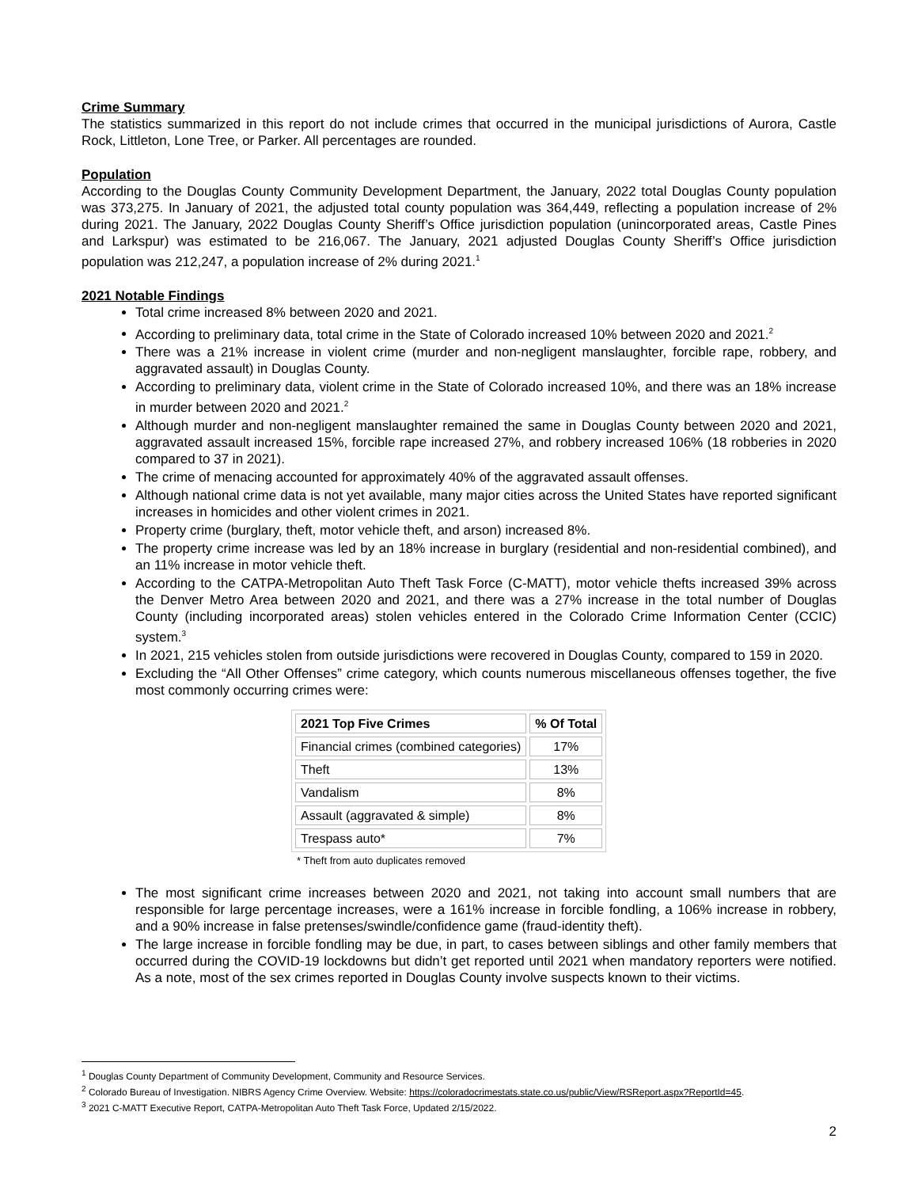Crime Summary
The statistics summarized in this report do not include crimes that occurred in the municipal jurisdictions of Aurora, Castle Rock, Littleton, Lone Tree, or Parker. All percentages are rounded.
Population
According to the Douglas County Community Development Department, the January, 2022 total Douglas County population was 373,275. In January of 2021, the adjusted total county population was 364,449, reflecting a population increase of 2% during 2021. The January, 2022 Douglas County Sheriff’s Office jurisdiction population (unincorporated areas, Castle Pines and Larkspur) was estimated to be 216,067. The January, 2021 adjusted Douglas County Sheriff’s Office jurisdiction population was 212,247, a population increase of 2% during 2021.<sup>1</sup>
2021 Notable Findings
Total crime increased 8% between 2020 and 2021.
According to preliminary data, total crime in the State of Colorado increased 10% between 2020 and 2021.<sup>2</sup>
There was a 21% increase in violent crime (murder and non-negligent manslaughter, forcible rape, robbery, and aggravated assault) in Douglas County.
According to preliminary data, violent crime in the State of Colorado increased 10%, and there was an 18% increase in murder between 2020 and 2021.<sup>2</sup>
Although murder and non-negligent manslaughter remained the same in Douglas County between 2020 and 2021, aggravated assault increased 15%, forcible rape increased 27%, and robbery increased 106% (18 robberies in 2020 compared to 37 in 2021).
The crime of menacing accounted for approximately 40% of the aggravated assault offenses.
Although national crime data is not yet available, many major cities across the United States have reported significant increases in homicides and other violent crimes in 2021.
Property crime (burglary, theft, motor vehicle theft, and arson) increased 8%.
The property crime increase was led by an 18% increase in burglary (residential and non-residential combined), and an 11% increase in motor vehicle theft.
According to the CATPA-Metropolitan Auto Theft Task Force (C-MATT), motor vehicle thefts increased 39% across the Denver Metro Area between 2020 and 2021, and there was a 27% increase in the total number of Douglas County (including incorporated areas) stolen vehicles entered in the Colorado Crime Information Center (CCIC) system.<sup>3</sup>
In 2021, 215 vehicles stolen from outside jurisdictions were recovered in Douglas County, compared to 159 in 2020.
Excluding the “All Other Offenses” crime category, which counts numerous miscellaneous offenses together, the five most commonly occurring crimes were:
| 2021 Top Five Crimes | % Of Total |
| --- | --- |
| Financial crimes (combined categories) | 17% |
| Theft | 13% |
| Vandalism | 8% |
| Assault (aggravated & simple) | 8% |
| Trespass auto* | 7% |
* Theft from auto duplicates removed
The most significant crime increases between 2020 and 2021, not taking into account small numbers that are responsible for large percentage increases, were a 161% increase in forcible fondling, a 106% increase in robbery, and a 90% increase in false pretenses/swindle/confidence game (fraud-identity theft).
The large increase in forcible fondling may be due, in part, to cases between siblings and other family members that occurred during the COVID-19 lockdowns but didn’t get reported until 2021 when mandatory reporters were notified. As a note, most of the sex crimes reported in Douglas County involve suspects known to their victims.
<sup>1</sup> Douglas County Department of Community Development, Community and Resource Services.
<sup>2</sup> Colorado Bureau of Investigation. NIBRS Agency Crime Overview. Website: https://coloradocrimestats.state.co.us/public/View/RSReport.aspx?ReportId=45.
<sup>3</sup> 2021 C-MATT Executive Report, CATPA-Metropolitan Auto Theft Task Force, Updated 2/15/2022.
2